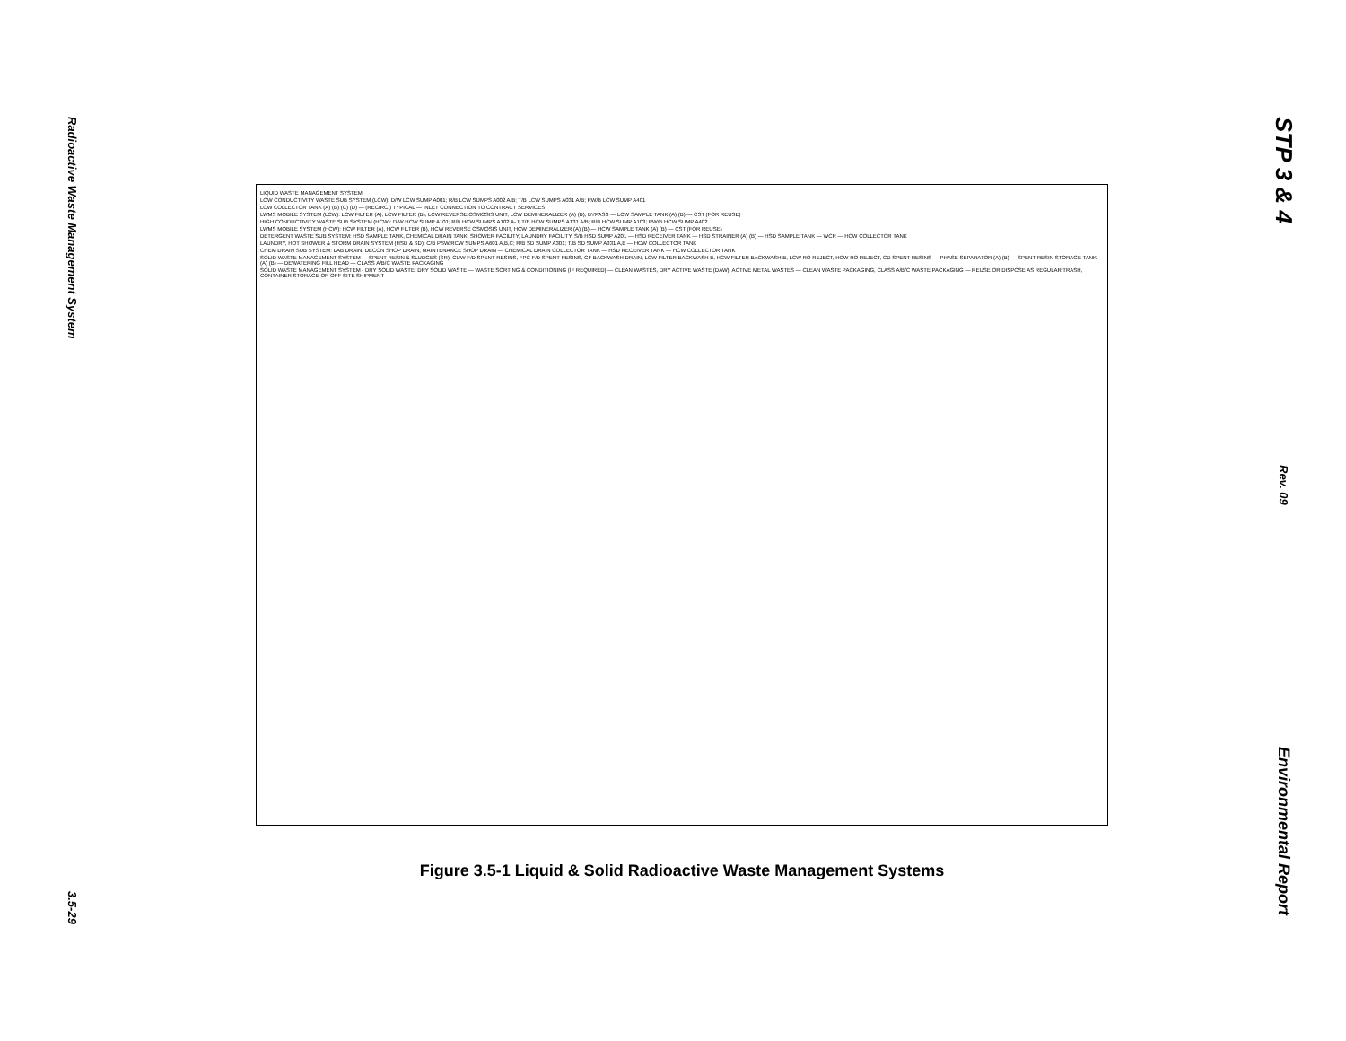Radioactive Waste Management System
3.5-29
LIQUID WASTE MANAGEMENT SYSTEM
LOW CONDUCTIVITY WASTE SUB SYSTEM (LCW): D/W LCW SUMP A001; R/B LCW SUMPS A002 A/B; T/B LCW SUMPS A031 A/B; RW/B LCW SUMP A401
LCW COLLECTOR TANK (A) (B) (C) (D) — (RECIRC.) TYPICAL — INLET CONNECTION TO CONTRACT SERVICES
LWMS MOBILE SYSTEM (LCW): LCW FILTER (A), LCW FILTER (B), LCW REVERSE OSMOSIS UNIT, LCW DEMINERALIZER (A) (B), BYPASS — LCW SAMPLE TANK (A) (B) — CST (FOR REUSE)
HIGH CONDUCTIVITY WASTE SUB SYSTEM (HCW): D/W HCW SUMP A101; R/B HCW SUMPS A102 A-J; T/B HCW SUMPS A131 A/B; R/B HCW SUMP A103; RW/B HCW SUMP A402
LWMS MOBILE SYSTEM (HCW): HCW FILTER (A), HCW FILTER (B), HCW REVERSE OSMOSIS UNIT, HCW DEMINERALIZER (A) (B) — HCW SAMPLE TANK (A) (B) — CST (FOR REUSE)
DETERGENT WASTE SUB SYSTEM: HSD SAMPLE TANK, CHEMICAL DRAIN TANK, SHOWER FACILITY, LAUNDRY FACILITY, S/B HSD SUMP A201 — HSD RECEIVER TANK — HSD STRAINER (A) (B) — HSD SAMPLE TANK — WCR — HCW COLLECTOR TANK
LAUNDRY, HOT SHOWER & STORM DRAIN SYSTEM (HSD & SD): C/B PSW/RCW SUMPS A601 A,B,C; R/B SD SUMP A301; T/B SD SUMP A331 A,B — HCW COLLECTOR TANK
CHEM DRAIN SUB SYSTEM: LAB DRAIN, DECON SHOP DRAIN, MAINTENANCE SHOP DRAIN — CHEMICAL DRAIN COLLECTOR TANK — HSD RECEIVER TANK — HCW COLLECTOR TANK
SOLID WASTE MANAGEMENT SYSTEM — SPENT RESIN & SLUDGES (SR): CUW F/D SPENT RESINS, FPC F/D SPENT RESINS, CF BACKWASH DRAIN, LCW FILTER BACKWASH B, HCW FILTER BACKWASH B, LCW RO REJECT, HCW RO REJECT, CD SPENT RESINS — PHASE SEPARATOR (A) (B) — SPENT RESIN STORAGE TANK (A) (B) — DEWATERING FILL HEAD — CLASS A/B/C WASTE PACKAGING
SOLID WASTE MANAGEMENT SYSTEM - DRY SOLID WASTE: DRY SOLID WASTE — WASTE SORTING & CONDITIONING (IF REQUIRED) — CLEAN WASTES, DRY ACTIVE WASTE (DAW), ACTIVE METAL WASTES — CLEAN WASTE PACKAGING, CLASS A/B/C WASTE PACKAGING — REUSE OR DISPOSE AS REGULAR TRASH, CONTAINER STORAGE OR OFF-SITE SHIPMENT
Figure 3.5-1 Liquid & Solid Radioactive Waste Management Systems
STP 3 & 4
Rev. 09
Environmental Report